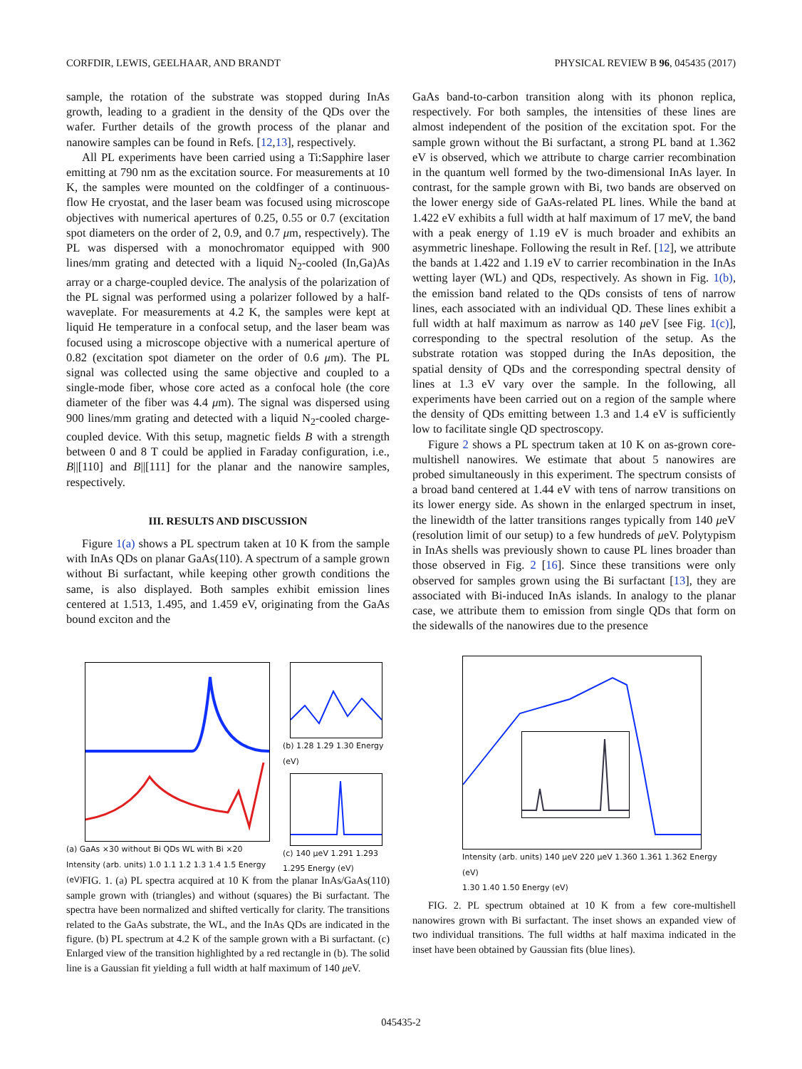CORFDIR, LEWIS, GEELHAAR, AND BRANDT PHYSICAL REVIEW B 96, 045435 (2017)
sample, the rotation of the substrate was stopped during InAs growth, leading to a gradient in the density of the QDs over the wafer. Further details of the growth process of the planar and nanowire samples can be found in Refs. [12,13], respectively.
All PL experiments have been carried using a Ti:Sapphire laser emitting at 790 nm as the excitation source. For measurements at 10 K, the samples were mounted on the coldfinger of a continuous-flow He cryostat, and the laser beam was focused using microscope objectives with numerical apertures of 0.25, 0.55 or 0.7 (excitation spot diameters on the order of 2, 0.9, and 0.7 μm, respectively). The PL was dispersed with a monochromator equipped with 900 lines/mm grating and detected with a liquid N<sub>2</sub>-cooled (In,Ga)As array or a charge-coupled device. The analysis of the polarization of the PL signal was performed using a polarizer followed by a half-waveplate. For measurements at 4.2 K, the samples were kept at liquid He temperature in a confocal setup, and the laser beam was focused using a microscope objective with a numerical aperture of 0.82 (excitation spot diameter on the order of 0.6 μm). The PL signal was collected using the same objective and coupled to a single-mode fiber, whose core acted as a confocal hole (the core diameter of the fiber was 4.4 μm). The signal was dispersed using 900 lines/mm grating and detected with a liquid N<sub>2</sub>-cooled charge-coupled device. With this setup, magnetic fields B with a strength between 0 and 8 T could be applied in Faraday configuration, i.e., B||[110] and B||[111] for the planar and the nanowire samples, respectively.
III. RESULTS AND DISCUSSION
Figure 1(a) shows a PL spectrum taken at 10 K from the sample with InAs QDs on planar GaAs(110). A spectrum of a sample grown without Bi surfactant, while keeping other growth conditions the same, is also displayed. Both samples exhibit emission lines centered at 1.513, 1.495, and 1.459 eV, originating from the GaAs bound exciton and the
(a) GaAs ×30 without Bi QDs WL with Bi ×20
Intensity (arb. units) 1.0 1.1 1.2 1.3 1.4 1.5 Energy (eV)
(b) 1.28 1.29 1.30 Energy (eV)
(c) 140 μeV 1.291 1.293 1.295 Energy (eV)
FIG. 1. (a) PL spectra acquired at 10 K from the planar InAs/GaAs(110) sample grown with (triangles) and without (squares) the Bi surfactant. The spectra have been normalized and shifted vertically for clarity. The transitions related to the GaAs substrate, the WL, and the InAs QDs are indicated in the figure. (b) PL spectrum at 4.2 K of the sample grown with a Bi surfactant. (c) Enlarged view of the transition highlighted by a red rectangle in (b). The solid line is a Gaussian fit yielding a full width at half maximum of 140 μeV.
GaAs band-to-carbon transition along with its phonon replica, respectively. For both samples, the intensities of these lines are almost independent of the position of the excitation spot. For the sample grown without the Bi surfactant, a strong PL band at 1.362 eV is observed, which we attribute to charge carrier recombination in the quantum well formed by the two-dimensional InAs layer. In contrast, for the sample grown with Bi, two bands are observed on the lower energy side of GaAs-related PL lines. While the band at 1.422 eV exhibits a full width at half maximum of 17 meV, the band with a peak energy of 1.19 eV is much broader and exhibits an asymmetric lineshape. Following the result in Ref. [12], we attribute the bands at 1.422 and 1.19 eV to carrier recombination in the InAs wetting layer (WL) and QDs, respectively. As shown in Fig. 1(b), the emission band related to the QDs consists of tens of narrow lines, each associated with an individual QD. These lines exhibit a full width at half maximum as narrow as 140 μeV [see Fig. 1(c)], corresponding to the spectral resolution of the setup. As the substrate rotation was stopped during the InAs deposition, the spatial density of QDs and the corresponding spectral density of lines at 1.3 eV vary over the sample. In the following, all experiments have been carried out on a region of the sample where the density of QDs emitting between 1.3 and 1.4 eV is sufficiently low to facilitate single QD spectroscopy.
Figure 2 shows a PL spectrum taken at 10 K on as-grown core-multishell nanowires. We estimate that about 5 nanowires are probed simultaneously in this experiment. The spectrum consists of a broad band centered at 1.44 eV with tens of narrow transitions on its lower energy side. As shown in the enlarged spectrum in inset, the linewidth of the latter transitions ranges typically from 140 μeV (resolution limit of our setup) to a few hundreds of μeV. Polytypism in InAs shells was previously shown to cause PL lines broader than those observed in Fig. 2 [16]. Since these transitions were only observed for samples grown using the Bi surfactant [13], they are associated with Bi-induced InAs islands. In analogy to the planar case, we attribute them to emission from single QDs that form on the sidewalls of the nanowires due to the presence
Intensity (arb. units) 140 μeV 220 μeV 1.360 1.361 1.362 Energy (eV)
1.30 1.40 1.50 Energy (eV)
FIG. 2. PL spectrum obtained at 10 K from a few core-multishell nanowires grown with Bi surfactant. The inset shows an expanded view of two individual transitions. The full widths at half maxima indicated in the inset have been obtained by Gaussian fits (blue lines).
045435-2